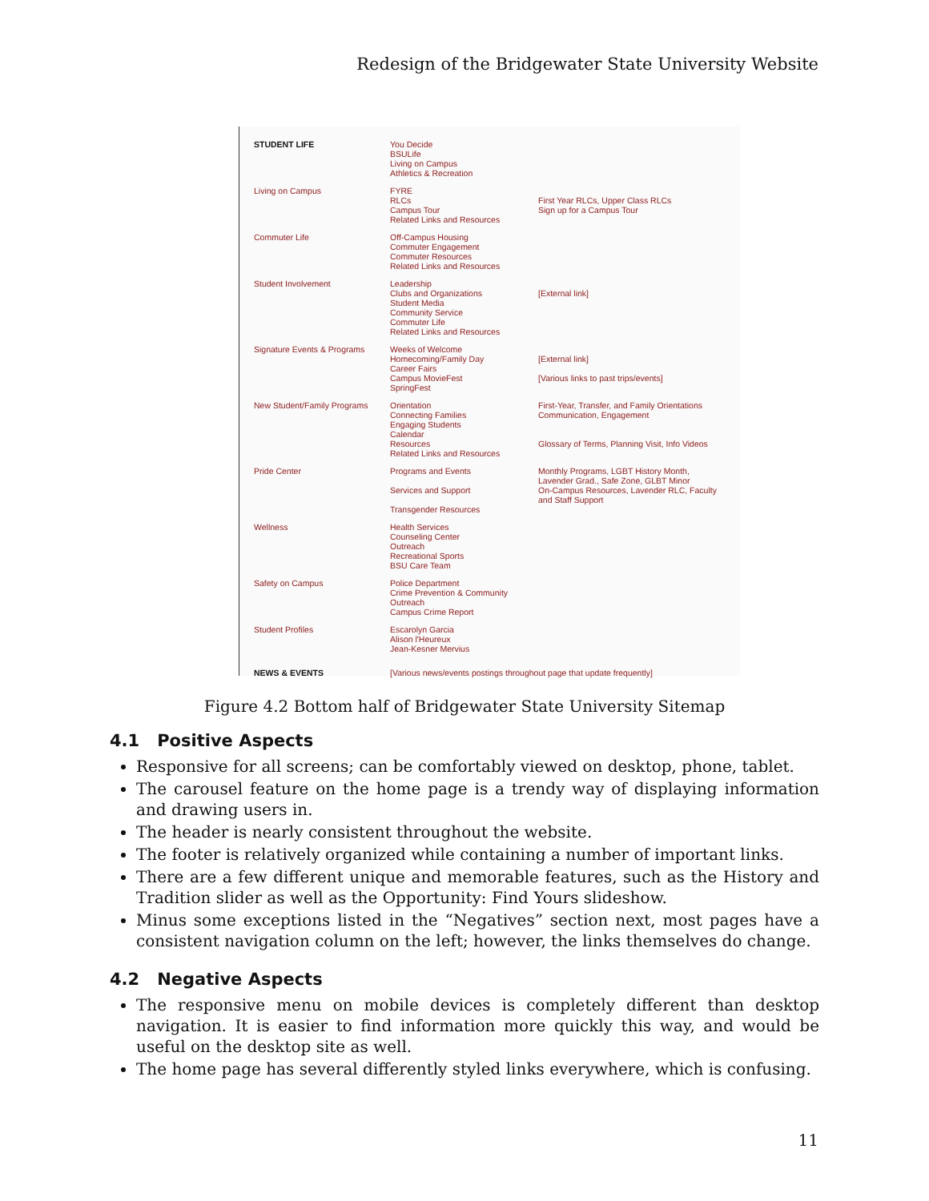Redesign of the Bridgewater State University Website
STUDENT LIFE You Decide
BSULife
Living on Campus
Athletics & Recreation
Living on Campus FYRE
RLCs
Campus Tour
Related Links and Resources
First Year RLCs, Upper Class RLCs
Sign up for a Campus Tour
Commuter Life Off-Campus Housing
Commuter Engagement
Commuter Resources
Related Links and Resources
Student Involvement Leadership
Clubs and Organizations
Student Media
Community Service
Commuter Life
Related Links and Resources
[External link]
Signature Events & Programs
Weeks of Welcome
Homecoming/Family Day
Career Fairs
Campus MovieFest
SpringFest
[External link]
[Various links to past trips/events]
New Student/Family Programs
Orientation
Connecting Families
Engaging Students
Calendar
Resources
Related Links and Resources
First-Year, Transfer, and Family Orientations
Communication, Engagement
Glossary of Terms, Planning Visit, Info Videos
Pride Center Programs and Events
Services and Support
Transgender Resources
Monthly Programs, LGBT History Month, Lavender Grad., Safe Zone, GLBT Minor
On-Campus Resources, Lavender RLC, Faculty and Staff Support
Wellness Health Services
Counseling Center
Outreach
Recreational Sports
BSU Care Team
Safety on Campus Police Department
Crime Prevention & Community Outreach
Campus Crime Report
Student Profiles Escarolyn Garcia
Alison l'Heureux
Jean-Kesner Mervius
NEWS & EVENTS [Various news/events postings throughout page that update frequently]
Figure 4.2 Bottom half of Bridgewater State University Sitemap
4.1 Positive Aspects
Responsive for all screens; can be comfortably viewed on desktop, phone, tablet.
The carousel feature on the home page is a trendy way of displaying information and drawing users in.
The header is nearly consistent throughout the website.
The footer is relatively organized while containing a number of important links.
There are a few different unique and memorable features, such as the History and Tradition slider as well as the Opportunity: Find Yours slideshow.
Minus some exceptions listed in the “Negatives” section next, most pages have a consistent navigation column on the left; however, the links themselves do change.
4.2 Negative Aspects
The responsive menu on mobile devices is completely different than desktop navigation. It is easier to find information more quickly this way, and would be useful on the desktop site as well.
The home page has several differently styled links everywhere, which is confusing.
11